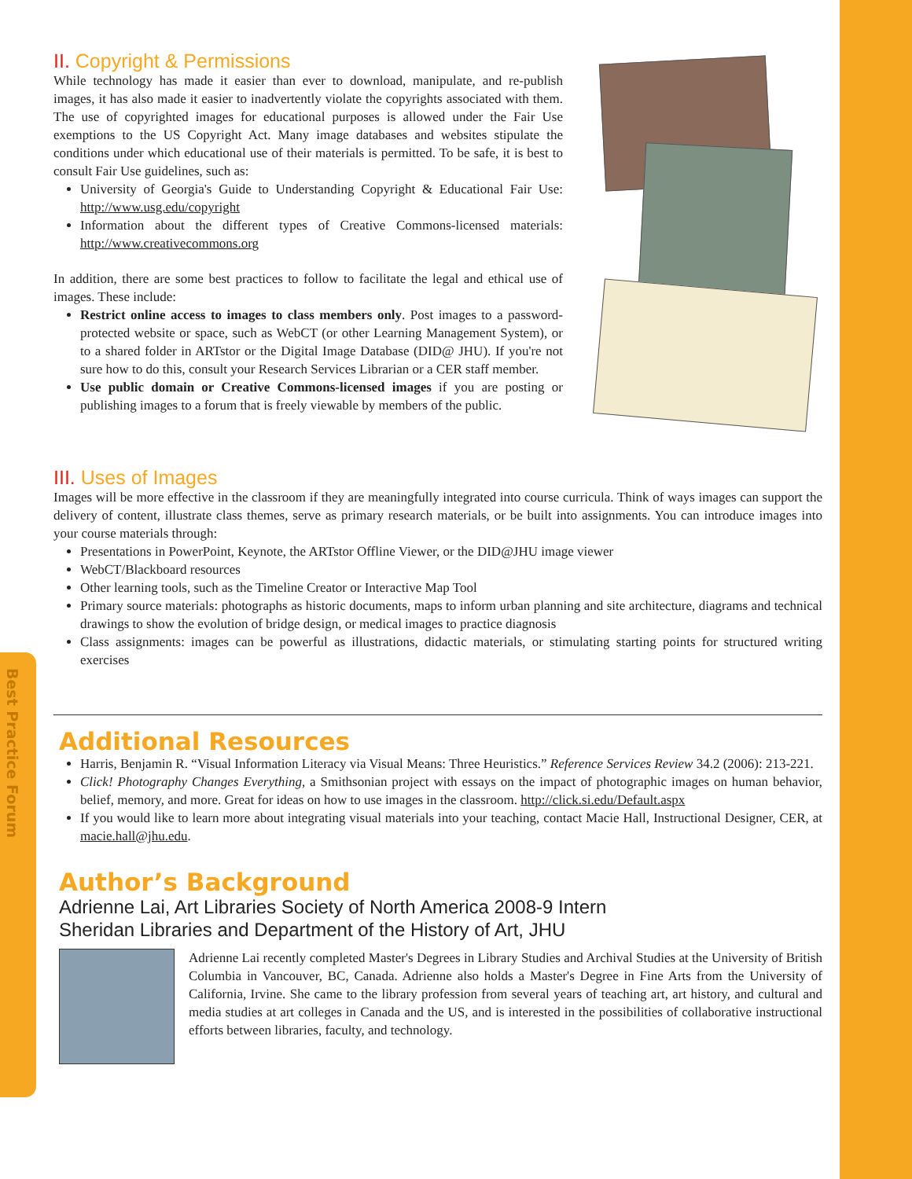Best Practice Forum
II. Copyright & Permissions
While technology has made it easier than ever to download, manipulate, and re-publish images, it has also made it easier to inadvertently violate the copyrights associated with them. The use of copyrighted images for educational purposes is allowed under the Fair Use exemptions to the US Copyright Act. Many image databases and websites stipulate the conditions under which educational use of their materials is permitted. To be safe, it is best to consult Fair Use guidelines, such as:
University of Georgia's Guide to Understanding Copyright & Educational Fair Use: http://www.usg.edu/copyright
Information about the different types of Creative Commons-licensed materials: http://www.creativecommons.org
In addition, there are some best practices to follow to facilitate the legal and ethical use of images. These include:
Restrict online access to images to class members only. Post images to a password-protected website or space, such as WebCT (or other Learning Management System), or to a shared folder in ARTstor or the Digital Image Database (DID@ JHU). If you're not sure how to do this, consult your Research Services Librarian or a CER staff member.
Use public domain or Creative Commons-licensed images if you are posting or publishing images to a forum that is freely viewable by members of the public.
III. Uses of Images
Images will be more effective in the classroom if they are meaningfully integrated into course curricula. Think of ways images can support the delivery of content, illustrate class themes, serve as primary research materials, or be built into assignments. You can introduce images into your course materials through:
Presentations in PowerPoint, Keynote, the ARTstor Offline Viewer, or the DID@JHU image viewer
WebCT/Blackboard resources
Other learning tools, such as the Timeline Creator or Interactive Map Tool
Primary source materials: photographs as historic documents, maps to inform urban planning and site architecture, diagrams and technical drawings to show the evolution of bridge design, or medical images to practice diagnosis
Class assignments: images can be powerful as illustrations, didactic materials, or stimulating starting points for structured writing exercises
Additional Resources
Harris, Benjamin R. “Visual Information Literacy via Visual Means: Three Heuristics.” Reference Services Review 34.2 (2006): 213-221.
Click! Photography Changes Everything, a Smithsonian project with essays on the impact of photographic images on human behavior, belief, memory, and more. Great for ideas on how to use images in the classroom. http://click.si.edu/Default.aspx
If you would like to learn more about integrating visual materials into your teaching, contact Macie Hall, Instructional Designer, CER, at macie.hall@jhu.edu.
Author’s Background
Adrienne Lai, Art Libraries Society of North America 2008-9 Intern
Sheridan Libraries and Department of the History of Art, JHU
Adrienne Lai recently completed Master's Degrees in Library Studies and Archival Studies at the University of British Columbia in Vancouver, BC, Canada. Adrienne also holds a Master's Degree in Fine Arts from the University of California, Irvine. She came to the library profession from several years of teaching art, art history, and cultural and media studies at art colleges in Canada and the US, and is interested in the possibilities of collaborative instructional efforts between libraries, faculty, and technology.